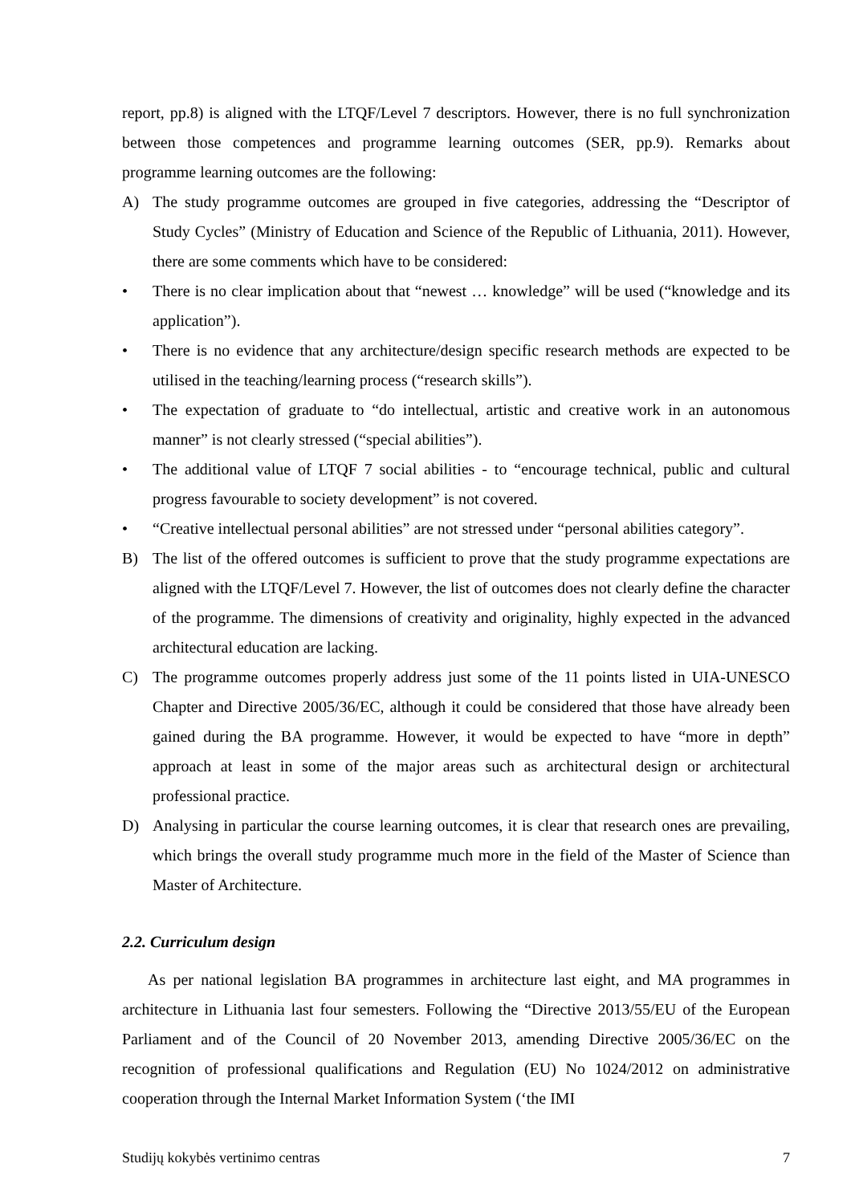report, pp.8) is aligned with the LTQF/Level 7 descriptors. However, there is no full synchronization between those competences and programme learning outcomes (SER, pp.9). Remarks about programme learning outcomes are the following:
A) The study programme outcomes are grouped in five categories, addressing the “Descriptor of Study Cycles” (Ministry of Education and Science of the Republic of Lithuania, 2011). However, there are some comments which have to be considered:
• There is no clear implication about that “newest … knowledge” will be used (“knowledge and its application”).
• There is no evidence that any architecture/design specific research methods are expected to be utilised in the teaching/learning process (“research skills”).
• The expectation of graduate to “do intellectual, artistic and creative work in an autonomous manner” is not clearly stressed (“special abilities”).
• The additional value of LTQF 7 social abilities - to “encourage technical, public and cultural progress favourable to society development” is not covered.
• “Creative intellectual personal abilities” are not stressed under “personal abilities category”.
B) The list of the offered outcomes is sufficient to prove that the study programme expectations are aligned with the LTQF/Level 7. However, the list of outcomes does not clearly define the character of the programme. The dimensions of creativity and originality, highly expected in the advanced architectural education are lacking.
C) The programme outcomes properly address just some of the 11 points listed in UIA-UNESCO Chapter and Directive 2005/36/EC, although it could be considered that those have already been gained during the BA programme. However, it would be expected to have “more in depth” approach at least in some of the major areas such as architectural design or architectural professional practice.
D) Analysing in particular the course learning outcomes, it is clear that research ones are prevailing, which brings the overall study programme much more in the field of the Master of Science than Master of Architecture.
2.2. Curriculum design
As per national legislation BA programmes in architecture last eight, and MA programmes in architecture in Lithuania last four semesters. Following the “Directive 2013/55/EU of the European Parliament and of the Council of 20 November 2013, amending Directive 2005/36/EC on the recognition of professional qualifications and Regulation (EU) No 1024/2012 on administrative cooperation through the Internal Market Information System (‘the IMI
Studijų kokybės vertinimo centras 7